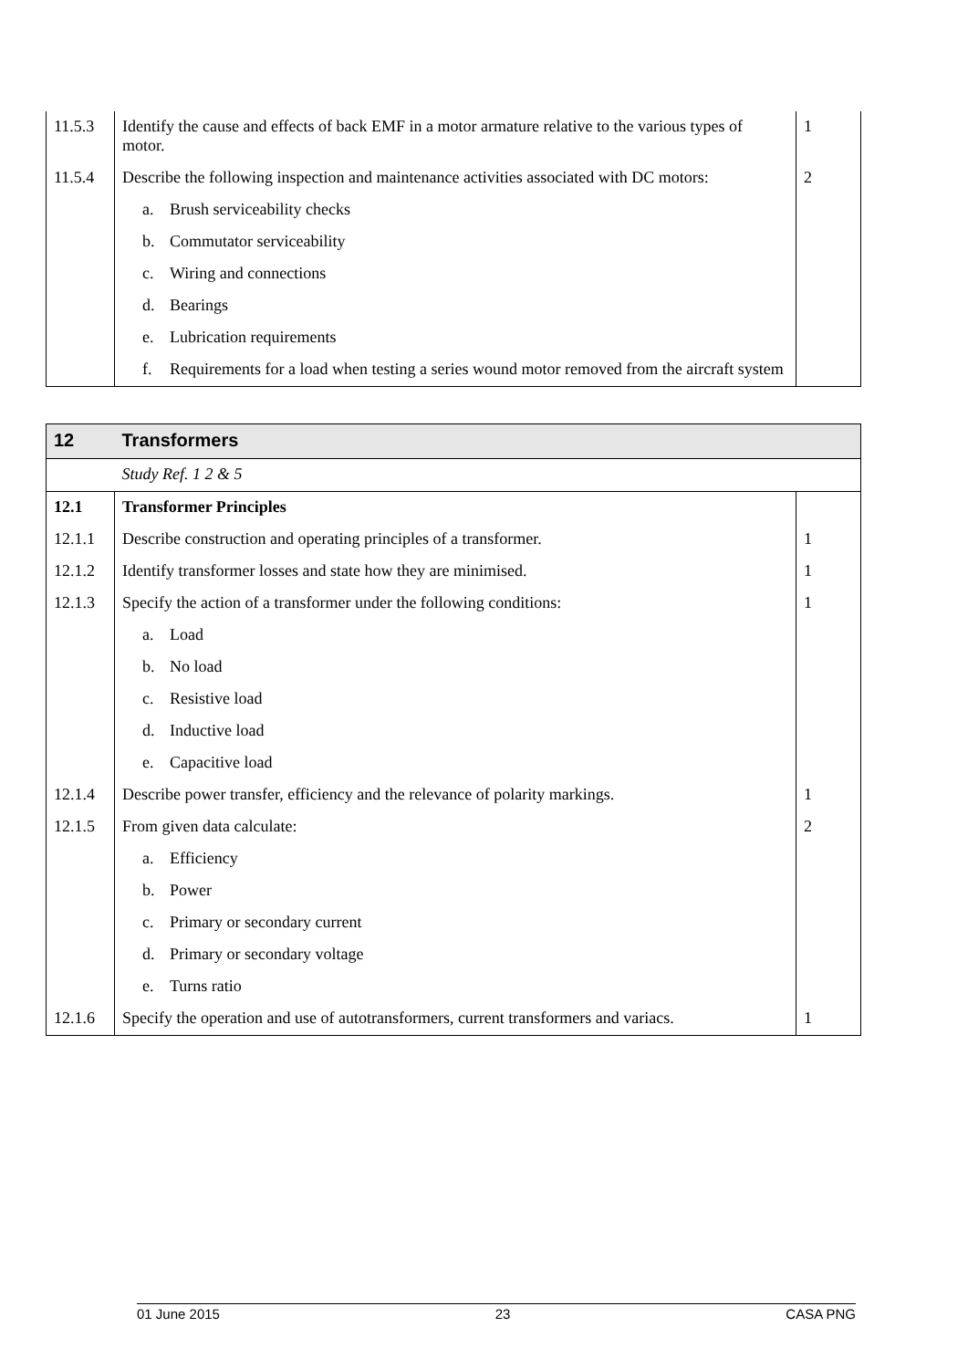| 11.5.3 | Identify the cause and effects of back EMF in a motor armature relative to the various types of motor. | 1 |
| 11.5.4 | Describe the following inspection and maintenance activities associated with DC motors: | 2 |
| | a. Brush serviceability checks | |
| | b. Commutator serviceability | |
| | c. Wiring and connections | |
| | d. Bearings | |
| | e. Lubrication requirements | |
| | f. Requirements for a load when testing a series wound motor removed from the aircraft system | |
| 12 | Transformers | |
| | Study Ref. 1 2 & 5 | |
| 12.1 | Transformer Principles | |
| 12.1.1 | Describe construction and operating principles of a transformer. | 1 |
| 12.1.2 | Identify transformer losses and state how they are minimised. | 1 |
| 12.1.3 | Specify the action of a transformer under the following conditions: | 1 |
| | a. Load | |
| | b. No load | |
| | c. Resistive load | |
| | d. Inductive load | |
| | e. Capacitive load | |
| 12.1.4 | Describe power transfer, efficiency and the relevance of polarity markings. | 1 |
| 12.1.5 | From given data calculate: | 2 |
| | a. Efficiency | |
| | b. Power | |
| | c. Primary or secondary current | |
| | d. Primary or secondary voltage | |
| | e. Turns ratio | |
| 12.1.6 | Specify the operation and use of autotransformers, current transformers and variacs. | 1 |
01 June 2015 23 CASA PNG